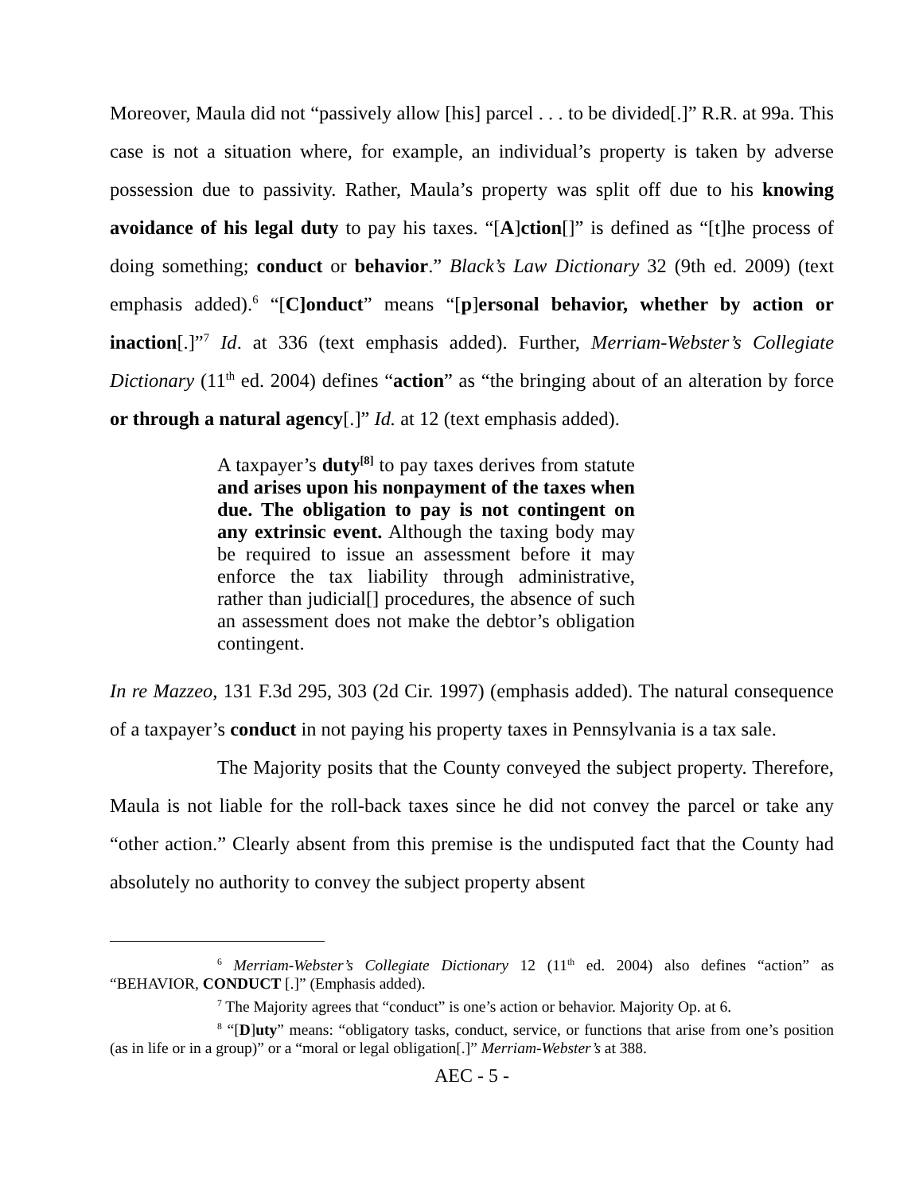Moreover, Maula did not “passively allow [his] parcel . . . to be divided[.]” R.R. at 99a. This case is not a situation where, for example, an individual’s property is taken by adverse possession due to passivity. Rather, Maula’s property was split off due to his knowing avoidance of his legal duty to pay his taxes. “[A]ction[]” is defined as “[t]he process of doing something; conduct or behavior.” Black’s Law Dictionary 32 (9th ed. 2009) (text emphasis added).<sup>6</sup> “[C]onduct” means “[p]ersonal behavior, whether by action or inaction[.]”<sup>7</sup> Id. at 336 (text emphasis added). Further, Merriam-Webster’s Collegiate Dictionary (11<sup>th</sup> ed. 2004) defines “action” as “the bringing about of an alteration by force or through a natural agency[.]” Id. at 12 (text emphasis added).
A taxpayer’s duty<sup>[8]</sup> to pay taxes derives from statute and arises upon his nonpayment of the taxes when due. The obligation to pay is not contingent on any extrinsic event. Although the taxing body may be required to issue an assessment before it may enforce the tax liability through administrative, rather than judicial[] procedures, the absence of such an assessment does not make the debtor’s obligation contingent.
In re Mazzeo, 131 F.3d 295, 303 (2d Cir. 1997) (emphasis added). The natural consequence of a taxpayer’s conduct in not paying his property taxes in Pennsylvania is a tax sale.
The Majority posits that the County conveyed the subject property. Therefore, Maula is not liable for the roll-back taxes since he did not convey the parcel or take any “other action.” Clearly absent from this premise is the undisputed fact that the County had absolutely no authority to convey the subject property absent
<sup>6</sup> Merriam-Webster’s Collegiate Dictionary 12 (11<sup>th</sup> ed. 2004) also defines “action” as “BEHAVIOR, CONDUCT [.]” (Emphasis added).
<sup>7</sup> The Majority agrees that “conduct” is one’s action or behavior. Majority Op. at 6.
<sup>8</sup> “[D]uty” means: “obligatory tasks, conduct, service, or functions that arise from one’s position (as in life or in a group)” or a “moral or legal obligation[.]” Merriam-Webster’s at 388.
AEC - 5 -